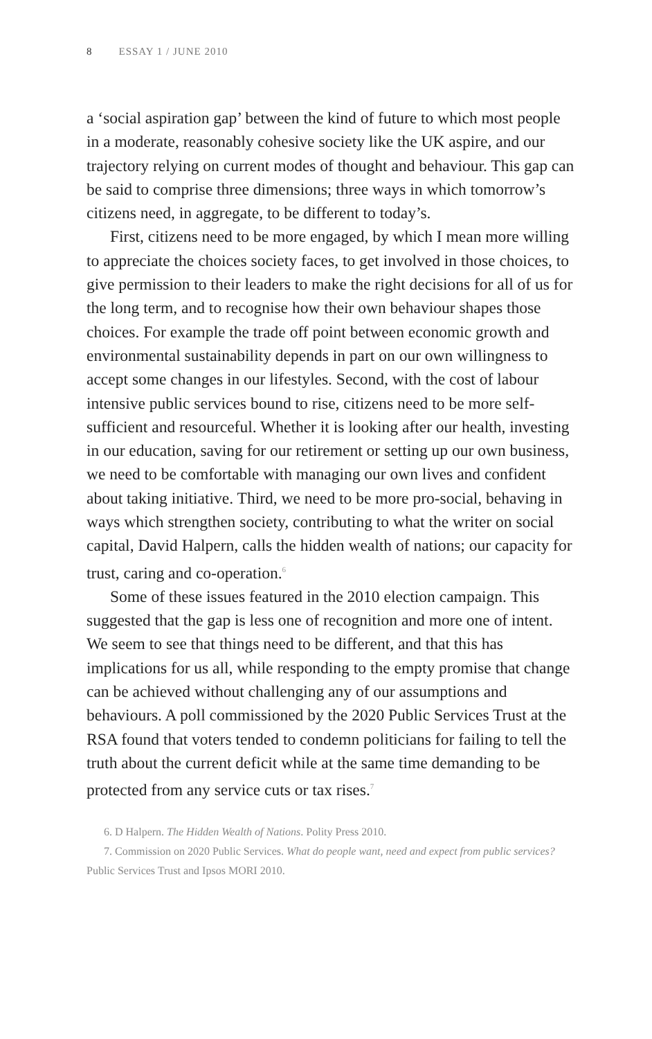8 ESSAY 1 / JUNE 2010
a ‘social aspiration gap’ between the kind of future to which most people in a moderate, reasonably cohesive society like the UK aspire, and our trajectory relying on current modes of thought and behaviour. This gap can be said to comprise three dimensions; three ways in which tomorrow’s citizens need, in aggregate, to be different to today’s.
First, citizens need to be more engaged, by which I mean more willing to appreciate the choices society faces, to get involved in those choices, to give permission to their leaders to make the right decisions for all of us for the long term, and to recognise how their own behaviour shapes those choices. For example the trade off point between economic growth and environmental sustainability depends in part on our own willingness to accept some changes in our lifestyles. Second, with the cost of labour intensive public services bound to rise, citizens need to be more self-sufficient and resourceful. Whether it is looking after our health, investing in our education, saving for our retirement or setting up our own business, we need to be comfortable with managing our own lives and confident about taking initiative. Third, we need to be more pro-social, behaving in ways which strengthen society, contributing to what the writer on social capital, David Halpern, calls the hidden wealth of nations; our capacity for trust, caring and co-operation.<sup>6</sup>
Some of these issues featured in the 2010 election campaign. This suggested that the gap is less one of recognition and more one of intent. We seem to see that things need to be different, and that this has implications for us all, while responding to the empty promise that change can be achieved without challenging any of our assumptions and behaviours. A poll commissioned by the 2020 Public Services Trust at the RSA found that voters tended to condemn politicians for failing to tell the truth about the current deficit while at the same time demanding to be protected from any service cuts or tax rises.<sup>7</sup>
6. D Halpern. The Hidden Wealth of Nations. Polity Press 2010.
7. Commission on 2020 Public Services. What do people want, need and expect from public services? Public Services Trust and Ipsos MORI 2010.